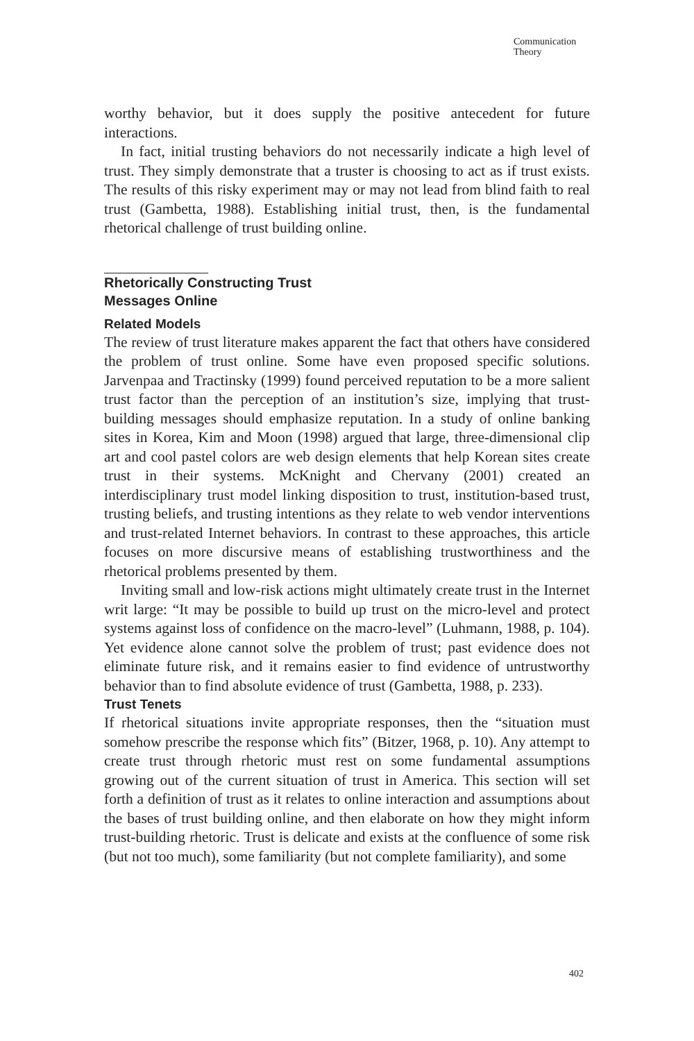Communication
Theory
worthy behavior, but it does supply the positive antecedent for future interactions.
In fact, initial trusting behaviors do not necessarily indicate a high level of trust. They simply demonstrate that a truster is choosing to act as if trust exists. The results of this risky experiment may or may not lead from blind faith to real trust (Gambetta, 1988). Establishing initial trust, then, is the fundamental rhetorical challenge of trust building online.
Rhetorically Constructing Trust
Messages Online
Related Models
The review of trust literature makes apparent the fact that others have considered the problem of trust online. Some have even proposed specific solutions. Jarvenpaa and Tractinsky (1999) found perceived reputation to be a more salient trust factor than the perception of an institution’s size, implying that trust-building messages should emphasize reputation. In a study of online banking sites in Korea, Kim and Moon (1998) argued that large, three-dimensional clip art and cool pastel colors are web design elements that help Korean sites create trust in their systems. McKnight and Chervany (2001) created an interdisciplinary trust model linking disposition to trust, institution-based trust, trusting beliefs, and trusting intentions as they relate to web vendor interventions and trust-related Internet behaviors. In contrast to these approaches, this article focuses on more discursive means of establishing trustworthiness and the rhetorical problems presented by them.
Inviting small and low-risk actions might ultimately create trust in the Internet writ large: “It may be possible to build up trust on the micro-level and protect systems against loss of confidence on the macro-level” (Luhmann, 1988, p. 104). Yet evidence alone cannot solve the problem of trust; past evidence does not eliminate future risk, and it remains easier to find evidence of untrustworthy behavior than to find absolute evidence of trust (Gambetta, 1988, p. 233).
Trust Tenets
If rhetorical situations invite appropriate responses, then the “situation must somehow prescribe the response which fits” (Bitzer, 1968, p. 10). Any attempt to create trust through rhetoric must rest on some fundamental assumptions growing out of the current situation of trust in America. This section will set forth a definition of trust as it relates to online interaction and assumptions about the bases of trust building online, and then elaborate on how they might inform trust-building rhetoric. Trust is delicate and exists at the confluence of some risk (but not too much), some familiarity (but not complete familiarity), and some
402